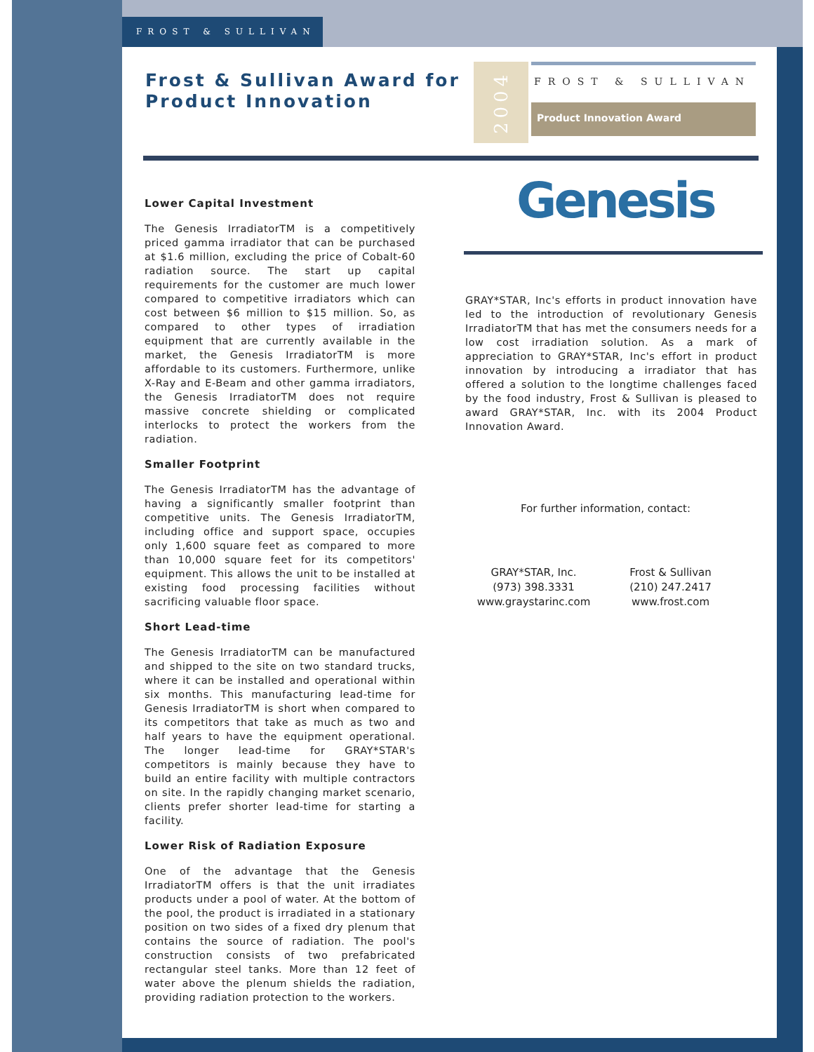FROST & SULLIVAN
Frost & Sullivan Award for
Product Innovation
2004
FROST & SULLIVAN
Product Innovation Award
Genesis
Lower Capital Investment
The Genesis IrradiatorTM is a competitively priced gamma irradiator that can be purchased at $1.6 million, excluding the price of Cobalt-60 radiation source. The start up capital requirements for the customer are much lower compared to competitive irradiators which can cost between $6 million to $15 million. So, as compared to other types of irradiation equipment that are currently available in the market, the Genesis IrradiatorTM is more affordable to its customers. Furthermore, unlike X-Ray and E-Beam and other gamma irradiators, the Genesis IrradiatorTM does not require massive concrete shielding or complicated interlocks to protect the workers from the radiation.
Smaller Footprint
The Genesis IrradiatorTM has the advantage of having a significantly smaller footprint than competitive units. The Genesis IrradiatorTM, including office and support space, occupies only 1,600 square feet as compared to more than 10,000 square feet for its competitors' equipment. This allows the unit to be installed at existing food processing facilities without sacrificing valuable floor space.
Short Lead-time
The Genesis IrradiatorTM can be manufactured and shipped to the site on two standard trucks, where it can be installed and operational within six months. This manufacturing lead-time for Genesis IrradiatorTM is short when compared to its competitors that take as much as two and half years to have the equipment operational. The longer lead-time for GRAY*STAR's competitors is mainly because they have to build an entire facility with multiple contractors on site. In the rapidly changing market scenario, clients prefer shorter lead-time for starting a facility.
Lower Risk of Radiation Exposure
One of the advantage that the Genesis IrradiatorTM offers is that the unit irradiates products under a pool of water. At the bottom of the pool, the product is irradiated in a stationary position on two sides of a fixed dry plenum that contains the source of radiation. The pool's construction consists of two prefabricated rectangular steel tanks. More than 12 feet of water above the plenum shields the radiation, providing radiation protection to the workers.
GRAY*STAR, Inc's efforts in product innovation have led to the introduction of revolutionary Genesis IrradiatorTM that has met the consumers needs for a low cost irradiation solution. As a mark of appreciation to GRAY*STAR, Inc's effort in product innovation by introducing a irradiator that has offered a solution to the longtime challenges faced by the food industry, Frost & Sullivan is pleased to award GRAY*STAR, Inc. with its 2004 Product Innovation Award.
For further information, contact:
GRAY*STAR, Inc.
(973) 398.3331
www.graystarinc.com
Frost & Sullivan
(210) 247.2417
www.frost.com